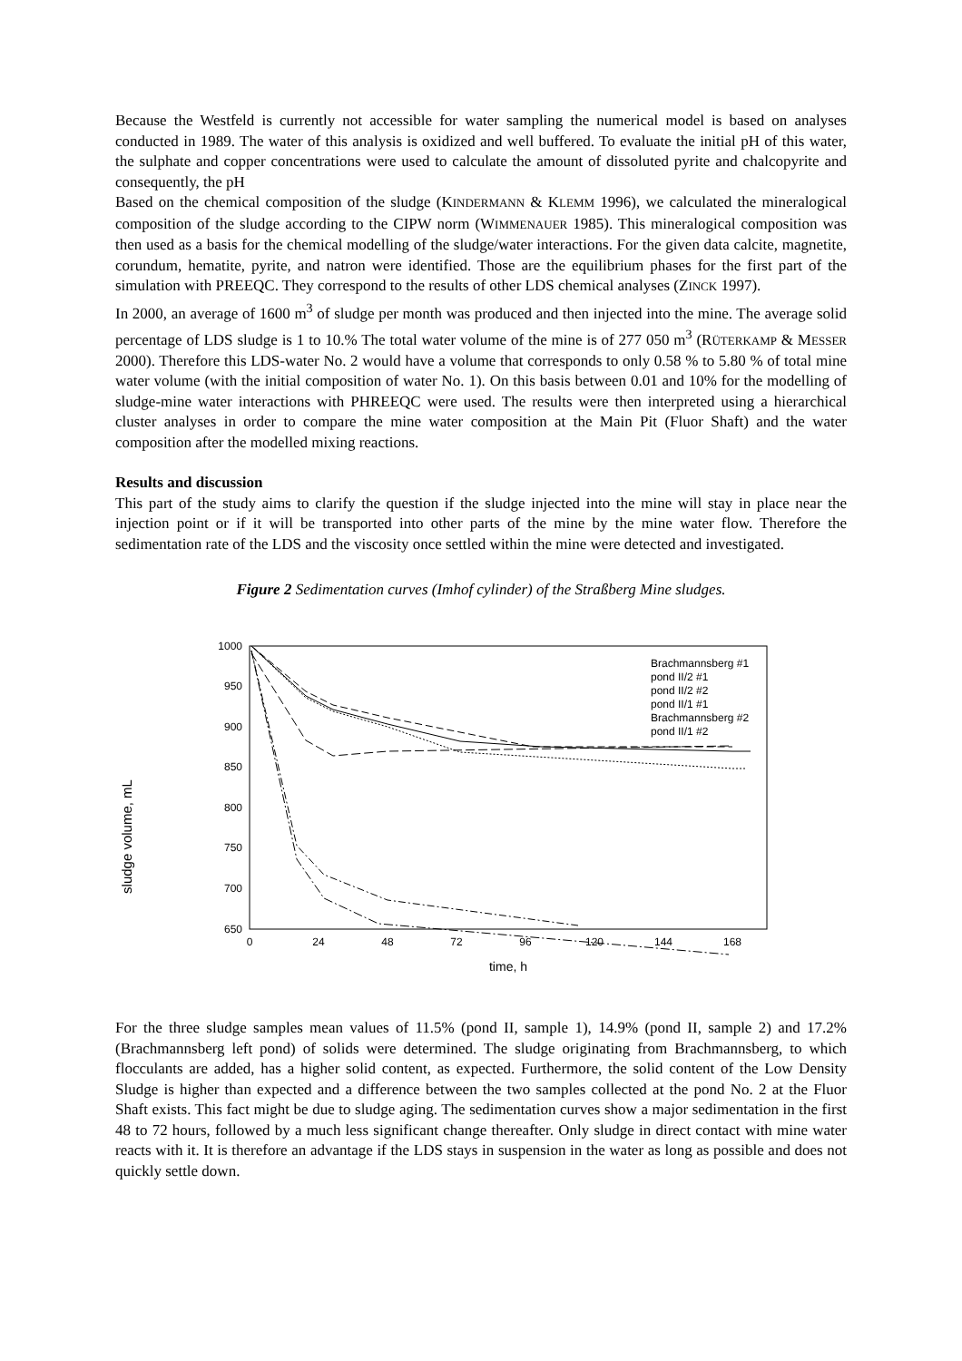Because the Westfeld is currently not accessible for water sampling the numerical model is based on analyses conducted in 1989. The water of this analysis is oxidized and well buffered. To evaluate the initial pH of this water, the sulphate and copper concentrations were used to calculate the amount of dissoluted pyrite and chalcopyrite and consequently, the pH
Based on the chemical composition of the sludge (KINDERMANN & KLEMM 1996), we calculated the mineralogical composition of the sludge according to the CIPW norm (WIMMENAUER 1985). This mineralogical composition was then used as a basis for the chemical modelling of the sludge/water interactions. For the given data calcite, magnetite, corundum, hematite, pyrite, and natron were identified. Those are the equilibrium phases for the first part of the simulation with PREEQC. They correspond to the results of other LDS chemical analyses (ZINCK 1997).
In 2000, an average of 1600 m<sup>3</sup> of sludge per month was produced and then injected into the mine. The average solid percentage of LDS sludge is 1 to 10.% The total water volume of the mine is of 277 050 m<sup>3</sup> (RÜTERKAMP & MESSER 2000). Therefore this LDS-water No. 2 would have a volume that corresponds to only 0.58 % to 5.80 % of total mine water volume (with the initial composition of water No. 1). On this basis between 0.01 and 10% for the modelling of sludge-mine water interactions with PHREEQC were used. The results were then interpreted using a hierarchical cluster analyses in order to compare the mine water composition at the Main Pit (Fluor Shaft) and the water composition after the modelled mixing reactions.
Results and discussion
This part of the study aims to clarify the question if the sludge injected into the mine will stay in place near the injection point or if it will be transported into other parts of the mine by the mine water flow. Therefore the sedimentation rate of the LDS and the viscosity once settled within the mine were detected and investigated.
Figure 2 Sedimentation curves (Imhof cylinder) of the Straßberg Mine sludges.
sludge volume, mL
1000
950
900
850
800
750
700
650
0
24
48
72
96
120
144
168
time, h
Brachmannsberg #1
pond II/2 #1
pond II/2 #2
pond II/1 #1
Brachmannsberg #2
pond II/1 #2
For the three sludge samples mean values of 11.5% (pond II, sample 1), 14.9% (pond II, sample 2) and 17.2% (Brachmannsberg left pond) of solids were determined. The sludge originating from Brachmannsberg, to which flocculants are added, has a higher solid content, as expected. Furthermore, the solid content of the Low Density Sludge is higher than expected and a difference between the two samples collected at the pond No. 2 at the Fluor Shaft exists. This fact might be due to sludge aging. The sedimentation curves show a major sedimentation in the first 48 to 72 hours, followed by a much less significant change thereafter. Only sludge in direct contact with mine water reacts with it. It is therefore an advantage if the LDS stays in suspension in the water as long as possible and does not quickly settle down.